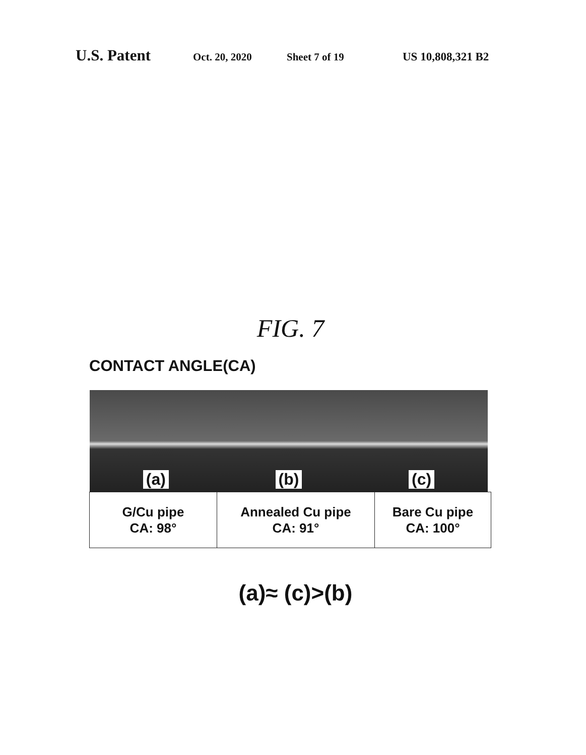U.S. Patent Oct. 20, 2020 Sheet 7 of 19 US 10,808,321 B2
FIG. 7
CONTACT ANGLE(CA)
(a) (b) (c)
| G/Cu pipe CA: 98° | Annealed Cu pipe CA: 91° | Bare Cu pipe CA: 100° |
(a)≈ (c)>(b)